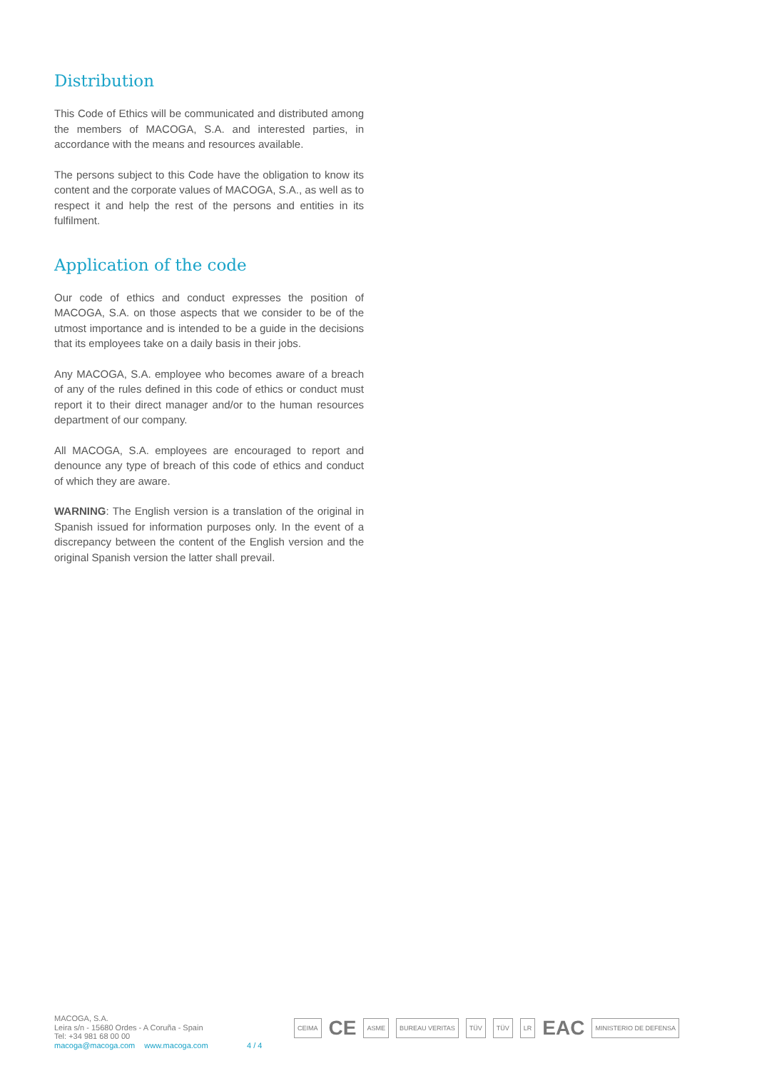Distribution
This Code of Ethics will be communicated and distributed among the members of MACOGA, S.A. and interested parties, in accordance with the means and resources available.
The persons subject to this Code have the obligation to know its content and the corporate values of MACOGA, S.A., as well as to respect it and help the rest of the persons and entities in its fulfilment.
Application of the code
Our code of ethics and conduct expresses the position of MACOGA, S.A. on those aspects that we consider to be of the utmost importance and is intended to be a guide in the decisions that its employees take on a daily basis in their jobs.
Any MACOGA, S.A. employee who becomes aware of a breach of any of the rules defined in this code of ethics or conduct must report it to their direct manager and/or to the human resources department of our company.
All MACOGA, S.A. employees are encouraged to report and denounce any type of breach of this code of ethics and conduct of which they are aware.
WARNING: The English version is a translation of the original in Spanish issued for information purposes only. In the event of a discrepancy between the content of the English version and the original Spanish version the latter shall prevail.
MACOGA, S.A.
Leira s/n - 15680 Ordes - A Coruña - Spain
Tel: +34 981 68 00 00
macoga@macoga.com www.macoga.com
4 / 4
CEIMA CE ASME BUREAU VERITAS TÜV TÜV LR EAC MINISTERIO DE DEFENSA